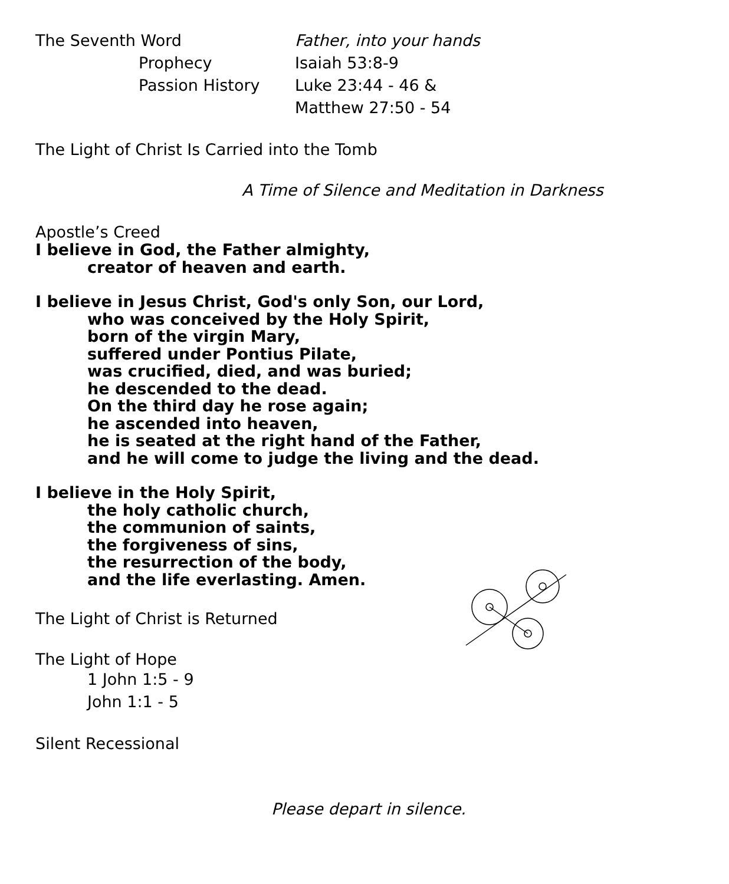The Seventh Word Father, into your hands
Prophecy Isaiah 53:8-9
Passion History Luke 23:44 - 46 &
Matthew 27:50 - 54
The Light of Christ Is Carried into the Tomb
A Time of Silence and Meditation in Darkness
Apostle’s Creed
I believe in God, the Father almighty,
creator of heaven and earth.
I believe in Jesus Christ, God's only Son, our Lord,
who was conceived by the Holy Spirit,
born of the virgin Mary,
suffered under Pontius Pilate,
was crucified, died, and was buried;
he descended to the dead.
On the third day he rose again;
he ascended into heaven,
he is seated at the right hand of the Father,
and he will come to judge the living and the dead.
I believe in the Holy Spirit,
the holy catholic church,
the communion of saints,
the forgiveness of sins,
the resurrection of the body,
and the life everlasting. Amen.
The Light of Christ is Returned
The Light of Hope
1 John 1:5 - 9
John 1:1 - 5
Silent Recessional
Please depart in silence.